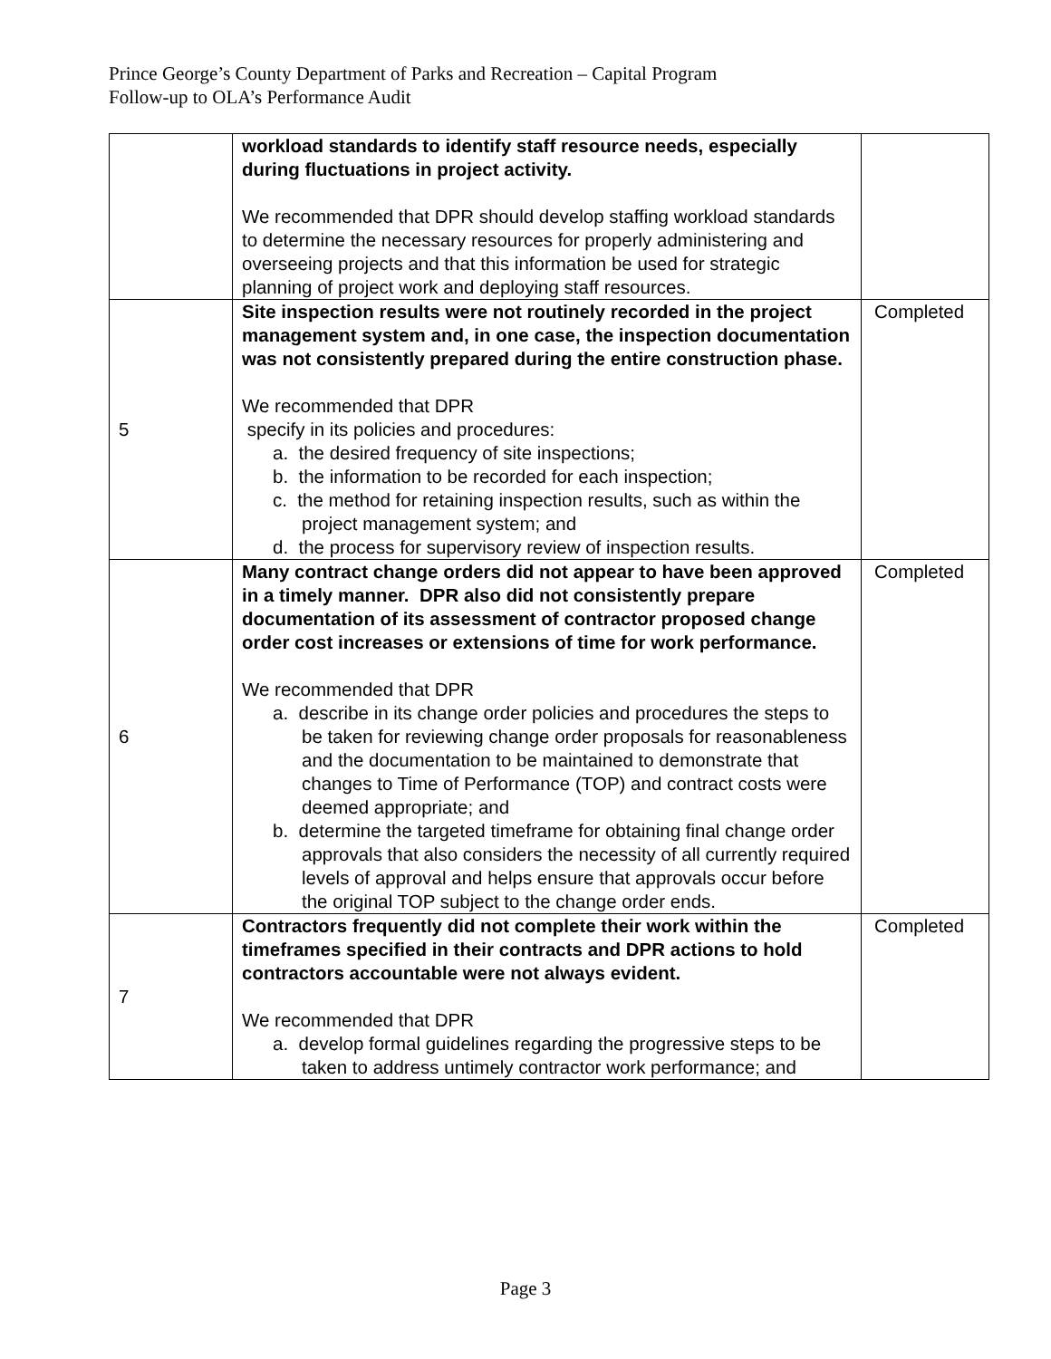Prince George’s County Department of Parks and Recreation – Capital Program
Follow-up to OLA’s Performance Audit
| | workload standards to identify staff resource needs, especially during fluctuations in project activity. We recommended that DPR should develop staffing workload standards to determine the necessary resources for properly administering and overseeing projects and that this information be used for strategic planning of project work and deploying staff resources. | |
| 5 | Site inspection results were not routinely recorded in the project management system and, in one case, the inspection documentation was not consistently prepared during the entire construction phase. We recommended that DPR specify in its policies and procedures: a. the desired frequency of site inspections; b. the information to be recorded for each inspection; c. the method for retaining inspection results, such as within the project management system; and d. the process for supervisory review of inspection results. | Completed |
| 6 | Many contract change orders did not appear to have been approved in a timely manner. DPR also did not consistently prepare documentation of its assessment of contractor proposed change order cost increases or extensions of time for work performance. We recommended that DPR a. describe in its change order policies and procedures the steps to be taken for reviewing change order proposals for reasonableness and the documentation to be maintained to demonstrate that changes to Time of Performance (TOP) and contract costs were deemed appropriate; and b. determine the targeted timeframe for obtaining final change order approvals that also considers the necessity of all currently required levels of approval and helps ensure that approvals occur before the original TOP subject to the change order ends. | Completed |
| 7 | Contractors frequently did not complete their work within the timeframes specified in their contracts and DPR actions to hold contractors accountable were not always evident. We recommended that DPR a. develop formal guidelines regarding the progressive steps to be taken to address untimely contractor work performance; and | Completed |
Page 3